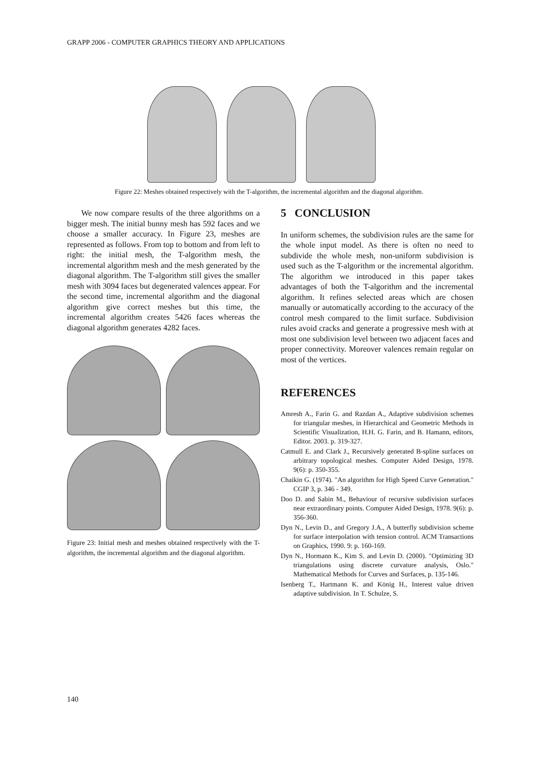GRAPP 2006 - COMPUTER GRAPHICS THEORY AND APPLICATIONS
Figure 22: Meshes obtained respectively with the T-algorithm, the incremental algorithm and the diagonal algorithm.
We now compare results of the three algorithms on a bigger mesh. The initial bunny mesh has 592 faces and we choose a smaller accuracy. In Figure 23, meshes are represented as follows. From top to bottom and from left to right: the initial mesh, the T-algorithm mesh, the incremental algorithm mesh and the mesh generated by the diagonal algorithm. The T-algorithm still gives the smaller mesh with 3094 faces but degenerated valences appear. For the second time, incremental algorithm and the diagonal algorithm give correct meshes but this time, the incremental algorithm creates 5426 faces whereas the diagonal algorithm generates 4282 faces.
Figure 23: Initial mesh and meshes obtained respectively with the T-algorithm, the incremental algorithm and the diagonal algorithm.
5 CONCLUSION
In uniform schemes, the subdivision rules are the same for the whole input model. As there is often no need to subdivide the whole mesh, non-uniform subdivision is used such as the T-algorithm or the incremental algorithm. The algorithm we introduced in this paper takes advantages of both the T-algorithm and the incremental algorithm. It refines selected areas which are chosen manually or automatically according to the accuracy of the control mesh compared to the limit surface. Subdivision rules avoid cracks and generate a progressive mesh with at most one subdivision level between two adjacent faces and proper connectivity. Moreover valences remain regular on most of the vertices.
REFERENCES
Amresh A., Farin G. and Razdan A., Adaptive subdivision schemes for triangular meshes, in Hierarchical and Geometric Methods in Scientific Visualization, H.H. G. Farin, and B. Hamann, editors, Editor. 2003. p. 319-327.
Catmull E. and Clark J., Recursively generated B-spline surfaces on arbitrary topological meshes. Computer Aided Design, 1978. 9(6): p. 350-355.
Chaikin G. (1974). "An algorithm for High Speed Curve Generation." CGIP 3, p. 346 - 349.
Doo D. and Sabin M., Behaviour of recursive subdivision surfaces near extraordinary points. Computer Aided Design, 1978. 9(6): p. 356-360.
Dyn N., Levin D., and Gregory J.A., A butterfly subdivision scheme for surface interpolation with tension control. ACM Transactions on Graphics, 1990. 9: p. 160-169.
Dyn N., Hormann K., Kim S. and Levin D. (2000). "Optimizing 3D triangulations using discrete curvature analysis, Oslo." Mathematical Methods for Curves and Surfaces, p. 135-146.
Isenberg T., Hartmann K. and König H., Interest value driven adaptive subdivision. In T. Schulze, S.
140